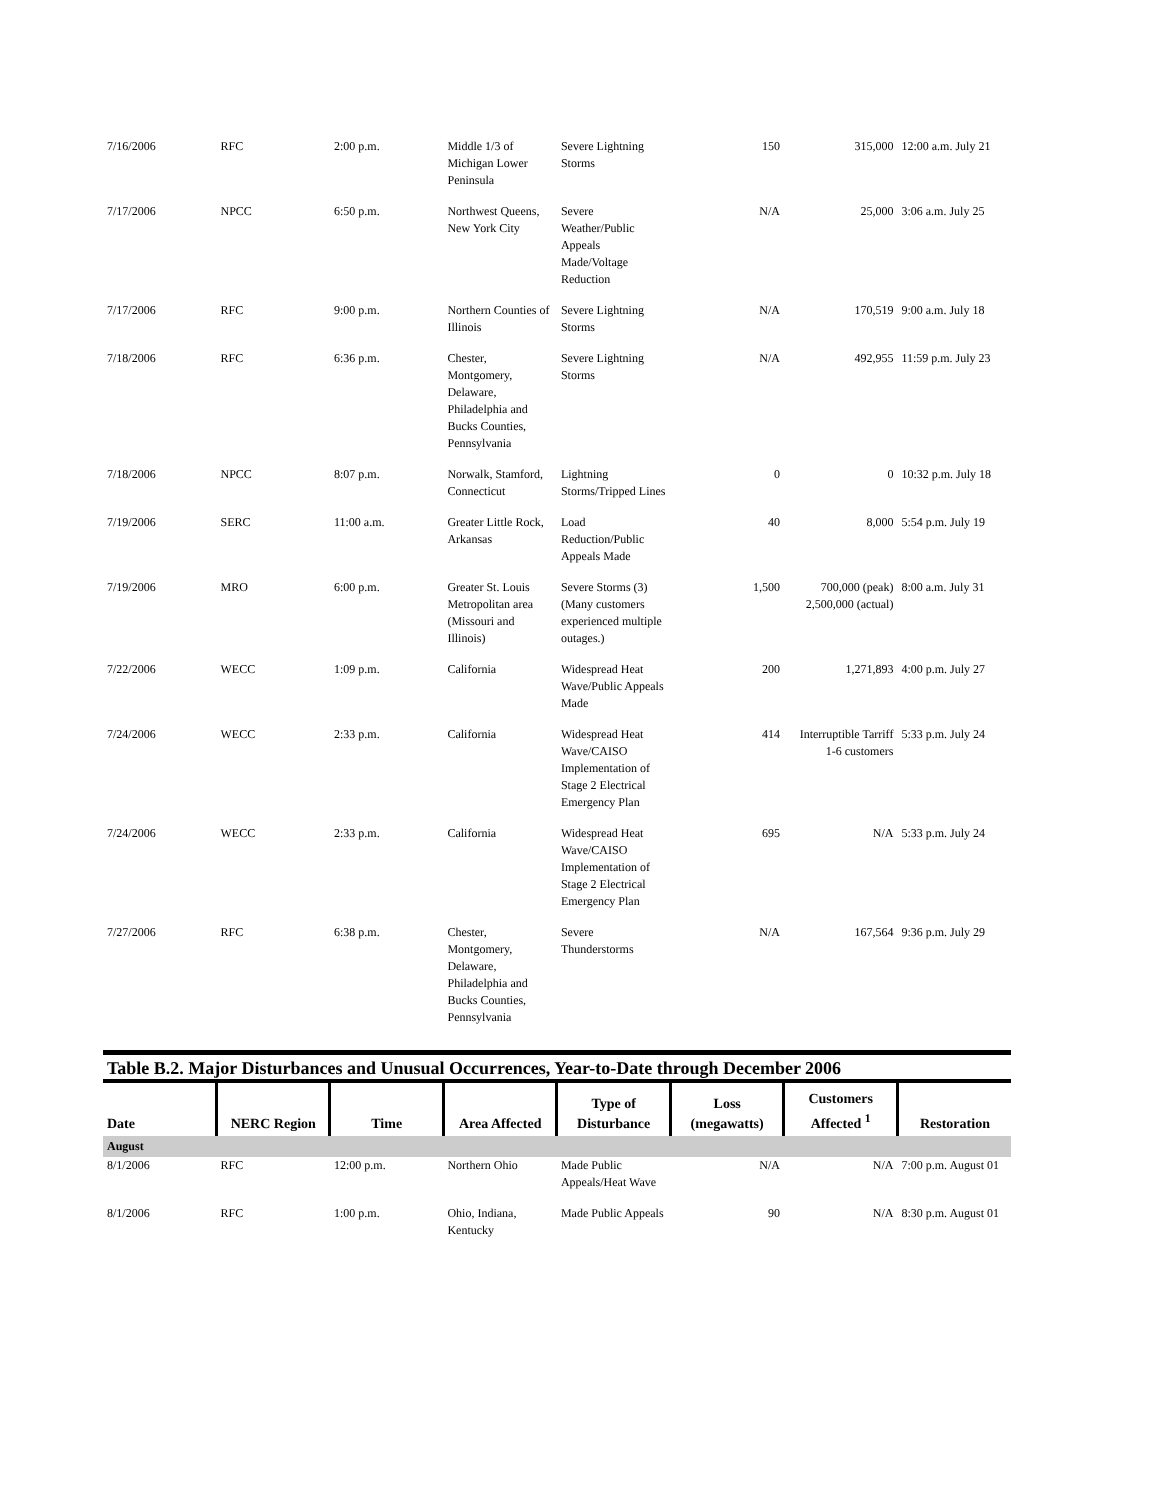| 7/16/2006 | RFC | 2:00 p.m. | Middle 1/3 of Michigan Lower Peninsula | Severe Lightning Storms | 150 | 315,000 | 12:00 a.m. July 21 |
| 7/17/2006 | NPCC | 6:50 p.m. | Northwest Queens, New York City | Severe Weather/Public Appeals Made/Voltage Reduction | N/A | 25,000 | 3:06 a.m. July 25 |
| 7/17/2006 | RFC | 9:00 p.m. | Northern Counties of Illinois | Severe Lightning Storms | N/A | 170,519 | 9:00 a.m. July 18 |
| 7/18/2006 | RFC | 6:36 p.m. | Chester, Montgomery, Delaware, Philadelphia and Bucks Counties, Pennsylvania | Severe Lightning Storms | N/A | 492,955 | 11:59 p.m. July 23 |
| 7/18/2006 | NPCC | 8:07 p.m. | Norwalk, Stamford, Connecticut | Lightning Storms/Tripped Lines | 0 | 0 | 10:32 p.m. July 18 |
| 7/19/2006 | SERC | 11:00 a.m. | Greater Little Rock, Arkansas | Load Reduction/Public Appeals Made | 40 | 8,000 | 5:54 p.m. July 19 |
| 7/19/2006 | MRO | 6:00 p.m. | Greater St. Louis Metropolitan area (Missouri and Illinois) | Severe Storms (3) (Many customers experienced multiple outages.) | 1,500 | 700,000 (peak) 2,500,000 (actual) | 8:00 a.m. July 31 |
| 7/22/2006 | WECC | 1:09 p.m. | California | Widespread Heat Wave/Public Appeals Made | 200 | 1,271,893 | 4:00 p.m. July 27 |
| 7/24/2006 | WECC | 2:33 p.m. | California | Widespread Heat Wave/CAISO Implementation of Stage 2 Electrical Emergency Plan | 414 | Interruptible Tarriff 1-6 customers | 5:33 p.m. July 24 |
| 7/24/2006 | WECC | 2:33 p.m. | California | Widespread Heat Wave/CAISO Implementation of Stage 2 Electrical Emergency Plan | 695 | N/A | 5:33 p.m. July 24 |
| 7/27/2006 | RFC | 6:38 p.m. | Chester, Montgomery, Delaware, Philadelphia and Bucks Counties, Pennsylvania | Severe Thunderstorms | N/A | 167,564 | 9:36 p.m. July 29 |
Table B.2. Major Disturbances and Unusual Occurrences, Year-to-Date through December 2006
| Date | NERC Region | Time | Area Affected | Type of Disturbance | Loss (megawatts) | Customers Affected <sup>1</sup> | Restoration |
| --- | --- | --- | --- | --- | --- | --- | --- |
| August | | | | | | | |
| 8/1/2006 | RFC | 12:00 p.m. | Northern Ohio | Made Public Appeals/Heat Wave | N/A | N/A | 7:00 p.m. August 01 |
| 8/1/2006 | RFC | 1:00 p.m. | Ohio, Indiana, Kentucky | Made Public Appeals | 90 | N/A | 8:30 p.m. August 01 |